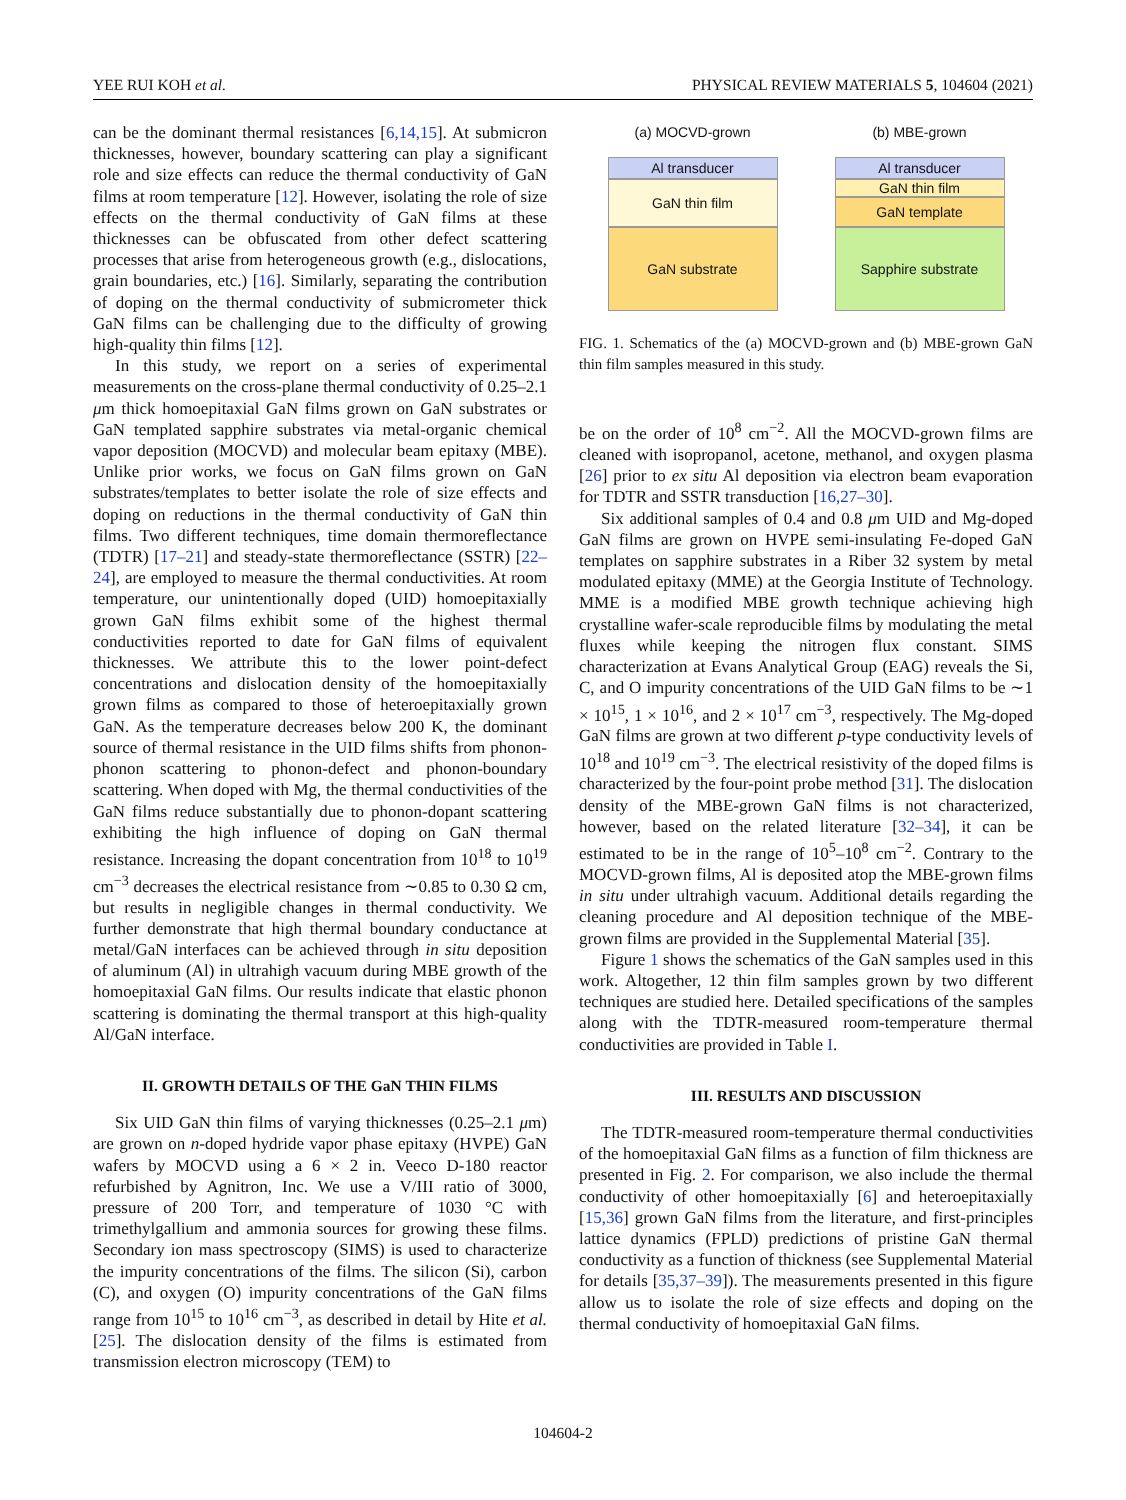YEE RUI KOH et al. PHYSICAL REVIEW MATERIALS 5, 104604 (2021)
can be the dominant thermal resistances [6,14,15]. At submicron thicknesses, however, boundary scattering can play a significant role and size effects can reduce the thermal conductivity of GaN films at room temperature [12]. However, isolating the role of size effects on the thermal conductivity of GaN films at these thicknesses can be obfuscated from other defect scattering processes that arise from heterogeneous growth (e.g., dislocations, grain boundaries, etc.) [16]. Similarly, separating the contribution of doping on the thermal conductivity of submicrometer thick GaN films can be challenging due to the difficulty of growing high-quality thin films [12].
In this study, we report on a series of experimental measurements on the cross-plane thermal conductivity of 0.25–2.1 μm thick homoepitaxial GaN films grown on GaN substrates or GaN templated sapphire substrates via metal-organic chemical vapor deposition (MOCVD) and molecular beam epitaxy (MBE). Unlike prior works, we focus on GaN films grown on GaN substrates/templates to better isolate the role of size effects and doping on reductions in the thermal conductivity of GaN thin films. Two different techniques, time domain thermoreflectance (TDTR) [17–21] and steady-state thermoreflectance (SSTR) [22–24], are employed to measure the thermal conductivities. At room temperature, our unintentionally doped (UID) homoepitaxially grown GaN films exhibit some of the highest thermal conductivities reported to date for GaN films of equivalent thicknesses. We attribute this to the lower point-defect concentrations and dislocation density of the homoepitaxially grown films as compared to those of heteroepitaxially grown GaN. As the temperature decreases below 200 K, the dominant source of thermal resistance in the UID films shifts from phonon-phonon scattering to phonon-defect and phonon-boundary scattering. When doped with Mg, the thermal conductivities of the GaN films reduce substantially due to phonon-dopant scattering exhibiting the high influence of doping on GaN thermal resistance. Increasing the dopant concentration from 10<sup>18</sup> to 10<sup>19</sup> cm<sup>−3</sup> decreases the electrical resistance from ∼0.85 to 0.30 Ω cm, but results in negligible changes in thermal conductivity. We further demonstrate that high thermal boundary conductance at metal/GaN interfaces can be achieved through in situ deposition of aluminum (Al) in ultrahigh vacuum during MBE growth of the homoepitaxial GaN films. Our results indicate that elastic phonon scattering is dominating the thermal transport at this high-quality Al/GaN interface.
II. GROWTH DETAILS OF THE GaN THIN FILMS
Six UID GaN thin films of varying thicknesses (0.25–2.1 μm) are grown on n-doped hydride vapor phase epitaxy (HVPE) GaN wafers by MOCVD using a 6 × 2 in. Veeco D-180 reactor refurbished by Agnitron, Inc. We use a V/III ratio of 3000, pressure of 200 Torr, and temperature of 1030 °C with trimethylgallium and ammonia sources for growing these films. Secondary ion mass spectroscopy (SIMS) is used to characterize the impurity concentrations of the films. The silicon (Si), carbon (C), and oxygen (O) impurity concentrations of the GaN films range from 10<sup>15</sup> to 10<sup>16</sup> cm<sup>−3</sup>, as described in detail by Hite et al. [25]. The dislocation density of the films is estimated from transmission electron microscopy (TEM) to
(a) MOCVD-grown
Al transducer
GaN thin film
GaN substrate
(b) MBE-grown
Al transducer
GaN thin film
GaN template
Sapphire substrate
FIG. 1. Schematics of the (a) MOCVD-grown and (b) MBE-grown GaN thin film samples measured in this study.
be on the order of 10<sup>8</sup> cm<sup>−2</sup>. All the MOCVD-grown films are cleaned with isopropanol, acetone, methanol, and oxygen plasma [26] prior to ex situ Al deposition via electron beam evaporation for TDTR and SSTR transduction [16,27–30].
Six additional samples of 0.4 and 0.8 μm UID and Mg-doped GaN films are grown on HVPE semi-insulating Fe-doped GaN templates on sapphire substrates in a Riber 32 system by metal modulated epitaxy (MME) at the Georgia Institute of Technology. MME is a modified MBE growth technique achieving high crystalline wafer-scale reproducible films by modulating the metal fluxes while keeping the nitrogen flux constant. SIMS characterization at Evans Analytical Group (EAG) reveals the Si, C, and O impurity concentrations of the UID GaN films to be ∼1 × 10<sup>15</sup>, 1 × 10<sup>16</sup>, and 2 × 10<sup>17</sup> cm<sup>−3</sup>, respectively. The Mg-doped GaN films are grown at two different p-type conductivity levels of 10<sup>18</sup> and 10<sup>19</sup> cm<sup>−3</sup>. The electrical resistivity of the doped films is characterized by the four-point probe method [31]. The dislocation density of the MBE-grown GaN films is not characterized, however, based on the related literature [32–34], it can be estimated to be in the range of 10<sup>5</sup>–10<sup>8</sup> cm<sup>−2</sup>. Contrary to the MOCVD-grown films, Al is deposited atop the MBE-grown films in situ under ultrahigh vacuum. Additional details regarding the cleaning procedure and Al deposition technique of the MBE-grown films are provided in the Supplemental Material [35].
Figure 1 shows the schematics of the GaN samples used in this work. Altogether, 12 thin film samples grown by two different techniques are studied here. Detailed specifications of the samples along with the TDTR-measured room-temperature thermal conductivities are provided in Table I.
III. RESULTS AND DISCUSSION
The TDTR-measured room-temperature thermal conductivities of the homoepitaxial GaN films as a function of film thickness are presented in Fig. 2. For comparison, we also include the thermal conductivity of other homoepitaxially [6] and heteroepitaxially [15,36] grown GaN films from the literature, and first-principles lattice dynamics (FPLD) predictions of pristine GaN thermal conductivity as a function of thickness (see Supplemental Material for details [35,37–39]). The measurements presented in this figure allow us to isolate the role of size effects and doping on the thermal conductivity of homoepitaxial GaN films.
104604-2